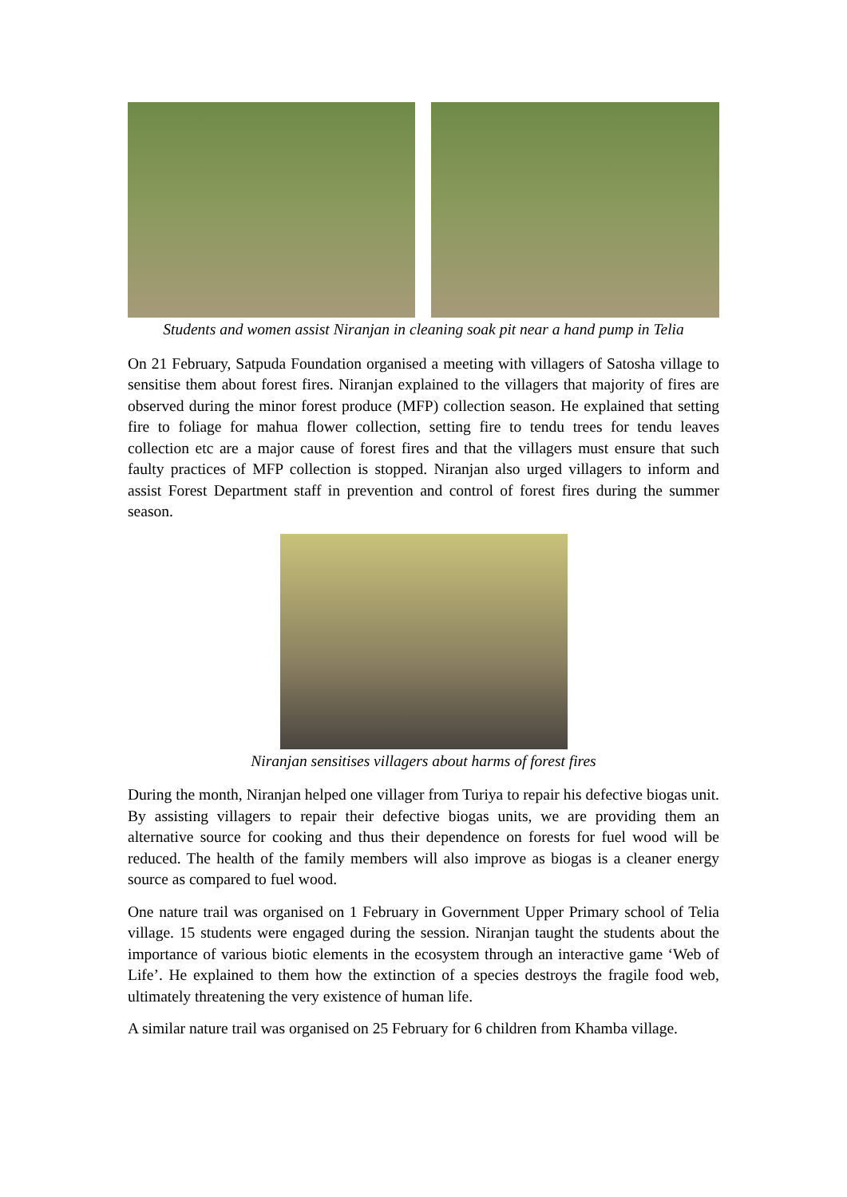Students and women assist Niranjan in cleaning soak pit near a hand pump in Telia
On 21 February, Satpuda Foundation organised a meeting with villagers of Satosha village to sensitise them about forest fires. Niranjan explained to the villagers that majority of fires are observed during the minor forest produce (MFP) collection season. He explained that setting fire to foliage for mahua flower collection, setting fire to tendu trees for tendu leaves collection etc are a major cause of forest fires and that the villagers must ensure that such faulty practices of MFP collection is stopped. Niranjan also urged villagers to inform and assist Forest Department staff in prevention and control of forest fires during the summer season.
Niranjan sensitises villagers about harms of forest fires
During the month, Niranjan helped one villager from Turiya to repair his defective biogas unit. By assisting villagers to repair their defective biogas units, we are providing them an alternative source for cooking and thus their dependence on forests for fuel wood will be reduced. The health of the family members will also improve as biogas is a cleaner energy source as compared to fuel wood.
One nature trail was organised on 1 February in Government Upper Primary school of Telia village. 15 students were engaged during the session. Niranjan taught the students about the importance of various biotic elements in the ecosystem through an interactive game ‘Web of Life’. He explained to them how the extinction of a species destroys the fragile food web, ultimately threatening the very existence of human life.
A similar nature trail was organised on 25 February for 6 children from Khamba village.